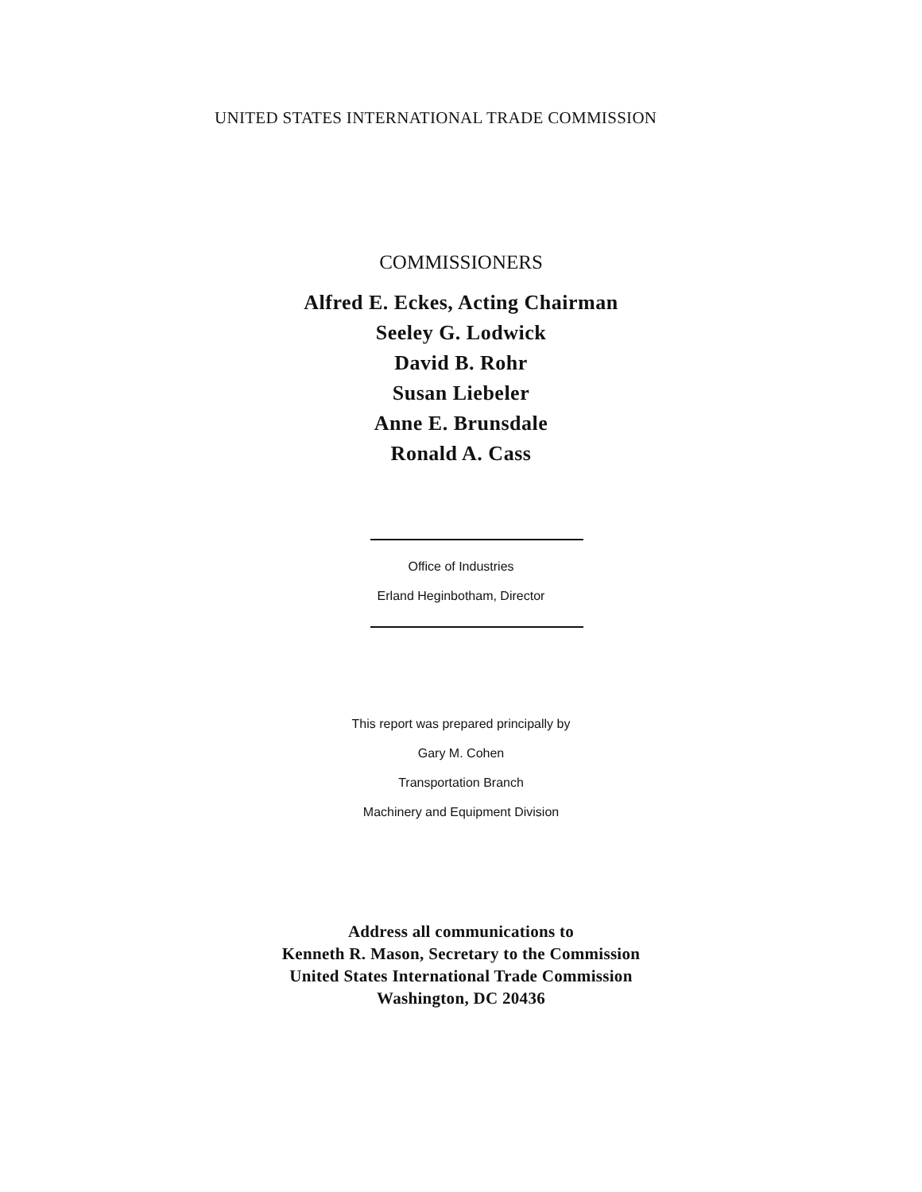UNITED STATES INTERNATIONAL TRADE COMMISSION
COMMISSIONERS
Alfred E. Eckes, Acting Chairman
Seeley G. Lodwick
David B. Rohr
Susan Liebeler
Anne E. Brunsdale
Ronald A. Cass
Office of Industries
Erland Heginbotham, Director
This report was prepared principally by
Gary M. Cohen
Transportation Branch
Machinery and Equipment Division
Address all communications to
Kenneth R. Mason, Secretary to the Commission
United States International Trade Commission
Washington, DC 20436